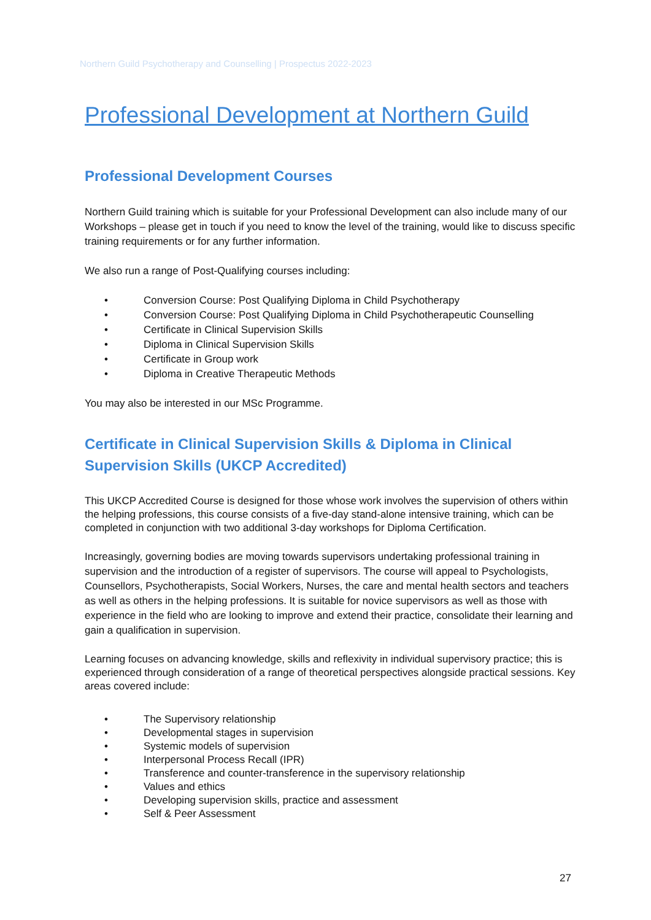Northern Guild Psychotherapy and Counselling | Prospectus 2022-2023
Professional Development at Northern Guild
Professional Development Courses
Northern Guild training which is suitable for your Professional Development can also include many of our Workshops – please get in touch if you need to know the level of the training, would like to discuss specific training requirements or for any further information.
We also run a range of Post-Qualifying courses including:
• Conversion Course: Post Qualifying Diploma in Child Psychotherapy
• Conversion Course: Post Qualifying Diploma in Child Psychotherapeutic Counselling
• Certificate in Clinical Supervision Skills
• Diploma in Clinical Supervision Skills
• Certificate in Group work
• Diploma in Creative Therapeutic Methods
You may also be interested in our MSc Programme.
Certificate in Clinical Supervision Skills & Diploma in Clinical Supervision Skills (UKCP Accredited)
This UKCP Accredited Course is designed for those whose work involves the supervision of others within the helping professions, this course consists of a five-day stand-alone intensive training, which can be completed in conjunction with two additional 3-day workshops for Diploma Certification.
Increasingly, governing bodies are moving towards supervisors undertaking professional training in supervision and the introduction of a register of supervisors. The course will appeal to Psychologists, Counsellors, Psychotherapists, Social Workers, Nurses, the care and mental health sectors and teachers as well as others in the helping professions. It is suitable for novice supervisors as well as those with experience in the field who are looking to improve and extend their practice, consolidate their learning and gain a qualification in supervision.
Learning focuses on advancing knowledge, skills and reflexivity in individual supervisory practice; this is experienced through consideration of a range of theoretical perspectives alongside practical sessions. Key areas covered include:
• The Supervisory relationship
• Developmental stages in supervision
• Systemic models of supervision
• Interpersonal Process Recall (IPR)
• Transference and counter-transference in the supervisory relationship
• Values and ethics
• Developing supervision skills, practice and assessment
• Self & Peer Assessment
27